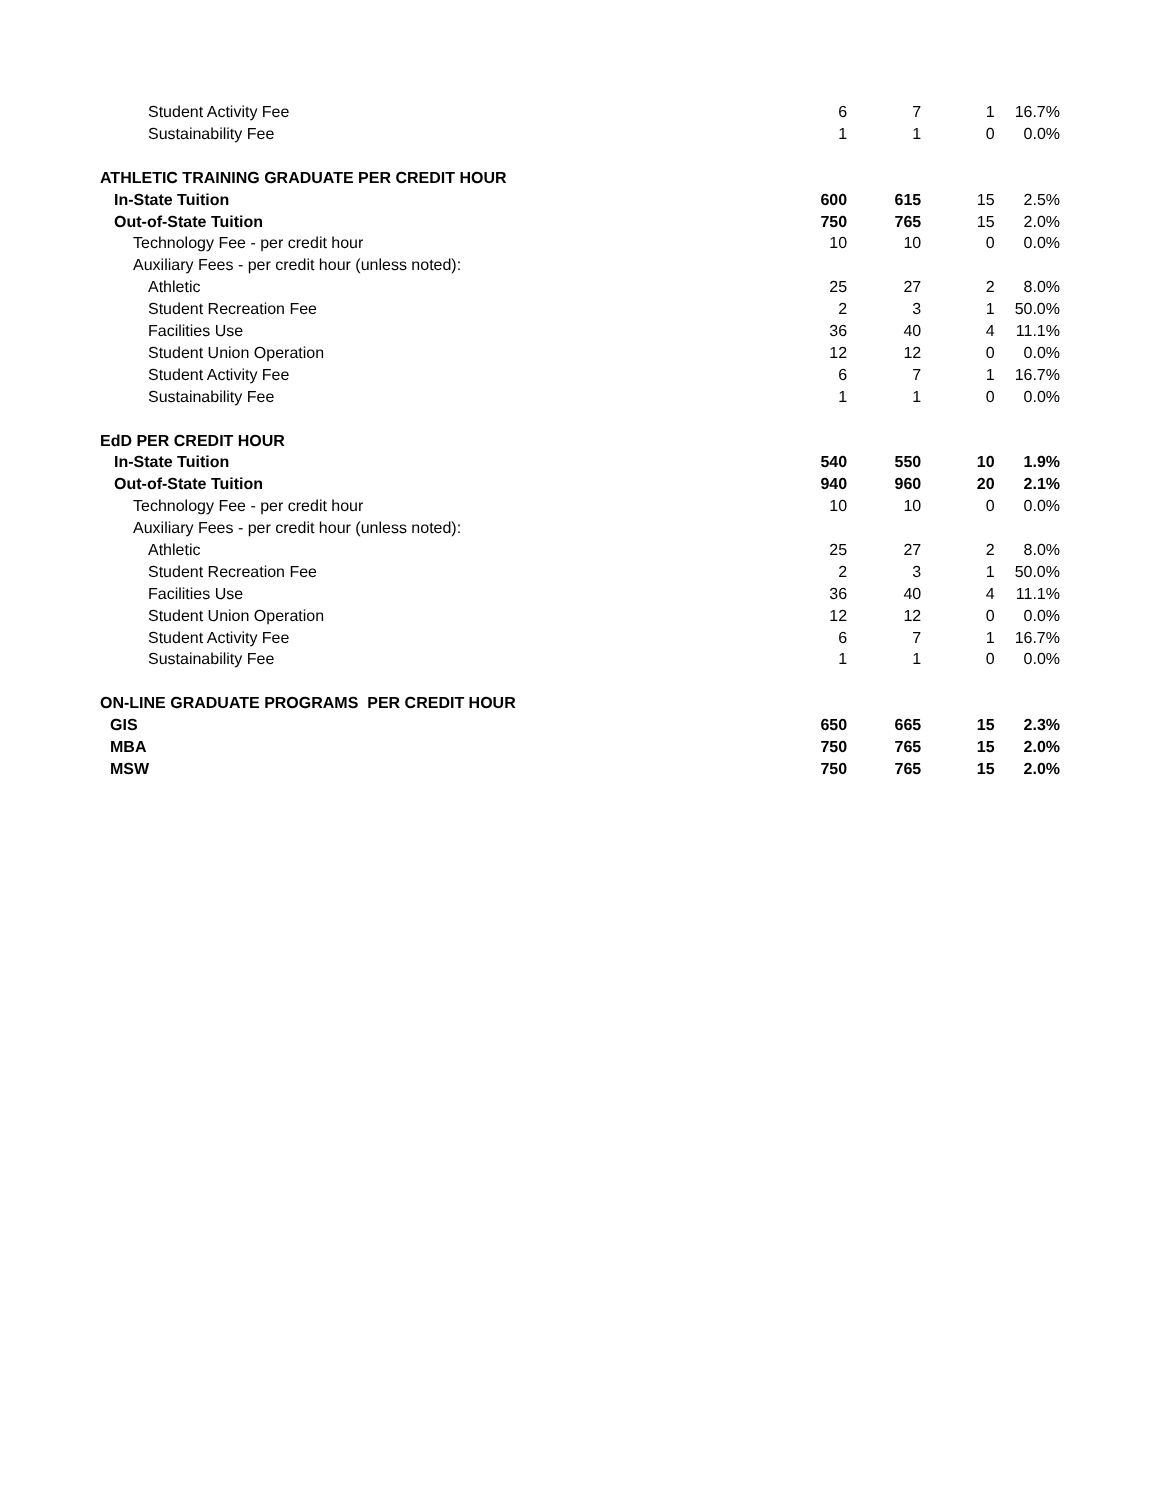| Student Activity Fee | 6 | 7 | 1 | 16.7% |
| Sustainability Fee | 1 | 1 | 0 | 0.0% |
| ATHLETIC TRAINING GRADUATE PER CREDIT HOUR | | | | |
| In-State Tuition | 600 | 615 | 15 | 2.5% |
| Out-of-State Tuition | 750 | 765 | 15 | 2.0% |
| Technology Fee - per credit hour | 10 | 10 | 0 | 0.0% |
| Auxiliary Fees - per credit hour (unless noted): | | | | |
| Athletic | 25 | 27 | 2 | 8.0% |
| Student Recreation Fee | 2 | 3 | 1 | 50.0% |
| Facilities Use | 36 | 40 | 4 | 11.1% |
| Student Union Operation | 12 | 12 | 0 | 0.0% |
| Student Activity Fee | 6 | 7 | 1 | 16.7% |
| Sustainability Fee | 1 | 1 | 0 | 0.0% |
| EdD PER CREDIT HOUR | | | | |
| In-State Tuition | 540 | 550 | 10 | 1.9% |
| Out-of-State Tuition | 940 | 960 | 20 | 2.1% |
| Technology Fee - per credit hour | 10 | 10 | 0 | 0.0% |
| Auxiliary Fees - per credit hour (unless noted): | | | | |
| Athletic | 25 | 27 | 2 | 8.0% |
| Student Recreation Fee | 2 | 3 | 1 | 50.0% |
| Facilities Use | 36 | 40 | 4 | 11.1% |
| Student Union Operation | 12 | 12 | 0 | 0.0% |
| Student Activity Fee | 6 | 7 | 1 | 16.7% |
| Sustainability Fee | 1 | 1 | 0 | 0.0% |
| ON-LINE GRADUATE PROGRAMS PER CREDIT HOUR | | | | |
| GIS | 650 | 665 | 15 | 2.3% |
| MBA | 750 | 765 | 15 | 2.0% |
| MSW | 750 | 765 | 15 | 2.0% |